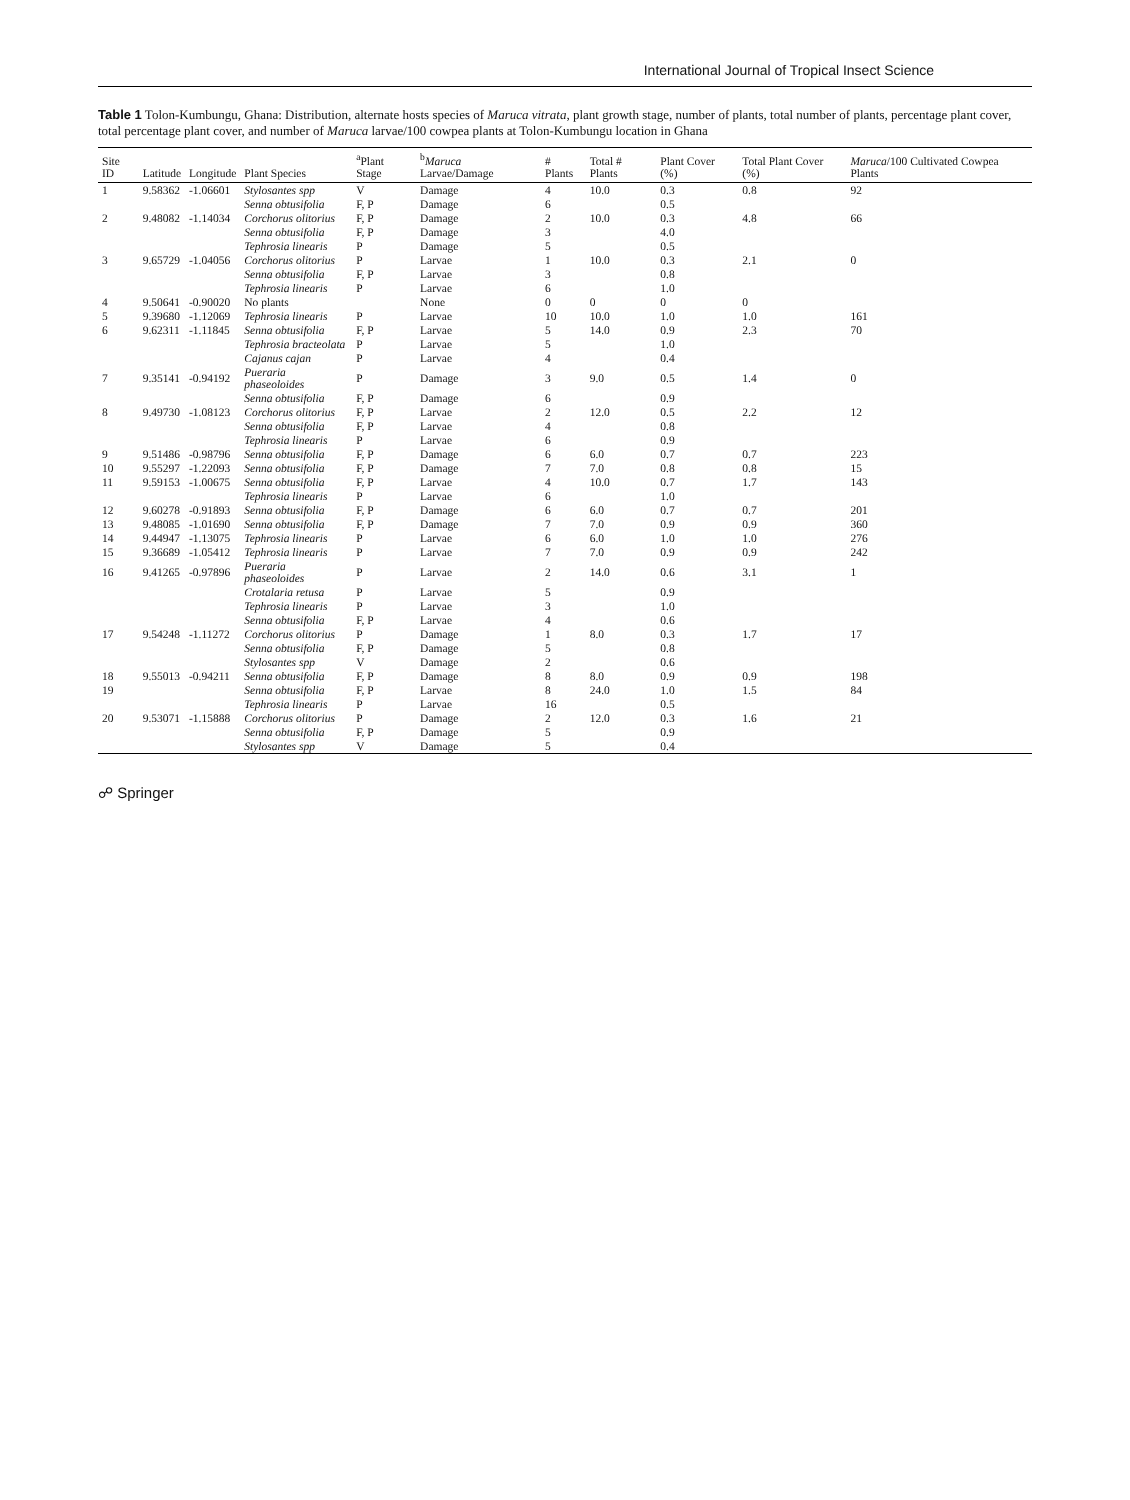International Journal of Tropical Insect Science
Table 1 Tolon-Kumbungu, Ghana: Distribution, alternate hosts species of Maruca vitrata, plant growth stage, number of plants, total number of plants, percentage plant cover, total percentage plant cover, and number of Maruca larvae/100 cowpea plants at Tolon-Kumbungu location in Ghana
| Site ID | Latitude | Longitude | Plant Species | <sup>a</sup> Plant Stage | <sup>b</sup> Maruca Larvae/Damage | # Plants | Total # Plants | Plant Cover (%) | Total Plant Cover (%) | Maruca /100 Cultivated Cowpea Plants |
| --- | --- | --- | --- | --- | --- | --- | --- | --- | --- | --- |
| 1 | 9.58362 | -1.06601 | Stylosantes spp | V | Damage | 4 | 10.0 | 0.3 | 0.8 | 92 |
| | | | Senna obtusifolia | F, P | Damage | 6 | | 0.5 | | |
| 2 | 9.48082 | -1.14034 | Corchorus olitorius | F, P | Damage | 2 | 10.0 | 0.3 | 4.8 | 66 |
| | | | Senna obtusifolia | F, P | Damage | 3 | | 4.0 | | |
| | | | Tephrosia linearis | P | Damage | 5 | | 0.5 | | |
| 3 | 9.65729 | -1.04056 | Corchorus olitorius | P | Larvae | 1 | 10.0 | 0.3 | 2.1 | 0 |
| | | | Senna obtusifolia | F, P | Larvae | 3 | | 0.8 | | |
| | | | Tephrosia linearis | P | Larvae | 6 | | 1.0 | | |
| 4 | 9.50641 | -0.90020 | No plants | | None | 0 | 0 | 0 | 0 | |
| 5 | 9.39680 | -1.12069 | Tephrosia linearis | P | Larvae | 10 | 10.0 | 1.0 | 1.0 | 161 |
| 6 | 9.62311 | -1.11845 | Senna obtusifolia | F, P | Larvae | 5 | 14.0 | 0.9 | 2.3 | 70 |
| | | | Tephrosia bracteolata | P | Larvae | 5 | | 1.0 | | |
| | | | Cajanus cajan | P | Larvae | 4 | | 0.4 | | |
| 7 | 9.35141 | -0.94192 | Pueraria phaseoloides | P | Damage | 3 | 9.0 | 0.5 | 1.4 | 0 |
| | | | Senna obtusifolia | F, P | Damage | 6 | | 0.9 | | |
| 8 | 9.49730 | -1.08123 | Corchorus olitorius | F, P | Larvae | 2 | 12.0 | 0.5 | 2.2 | 12 |
| | | | Senna obtusifolia | F, P | Larvae | 4 | | 0.8 | | |
| | | | Tephrosia linearis | P | Larvae | 6 | | 0.9 | | |
| 9 | 9.51486 | -0.98796 | Senna obtusifolia | F, P | Damage | 6 | 6.0 | 0.7 | 0.7 | 223 |
| 10 | 9.55297 | -1.22093 | Senna obtusifolia | F, P | Damage | 7 | 7.0 | 0.8 | 0.8 | 15 |
| 11 | 9.59153 | -1.00675 | Senna obtusifolia | F, P | Larvae | 4 | 10.0 | 0.7 | 1.7 | 143 |
| | | | Tephrosia linearis | P | Larvae | 6 | | 1.0 | | |
| 12 | 9.60278 | -0.91893 | Senna obtusifolia | F, P | Damage | 6 | 6.0 | 0.7 | 0.7 | 201 |
| 13 | 9.48085 | -1.01690 | Senna obtusifolia | F, P | Damage | 7 | 7.0 | 0.9 | 0.9 | 360 |
| 14 | 9.44947 | -1.13075 | Tephrosia linearis | P | Larvae | 6 | 6.0 | 1.0 | 1.0 | 276 |
| 15 | 9.36689 | -1.05412 | Tephrosia linearis | P | Larvae | 7 | 7.0 | 0.9 | 0.9 | 242 |
| 16 | 9.41265 | -0.97896 | Pueraria phaseoloides | P | Larvae | 2 | 14.0 | 0.6 | 3.1 | 1 |
| | | | Crotalaria retusa | P | Larvae | 5 | | 0.9 | | |
| | | | Tephrosia linearis | P | Larvae | 3 | | 1.0 | | |
| | | | Senna obtusifolia | F, P | Larvae | 4 | | 0.6 | | |
| 17 | 9.54248 | -1.11272 | Corchorus olitorius | P | Damage | 1 | 8.0 | 0.3 | 1.7 | 17 |
| | | | Senna obtusifolia | F, P | Damage | 5 | | 0.8 | | |
| | | | Stylosantes spp | V | Damage | 2 | | 0.6 | | |
| 18 | 9.55013 | -0.94211 | Senna obtusifolia | F, P | Damage | 8 | 8.0 | 0.9 | 0.9 | 198 |
| 19 | | | Senna obtusifolia | F, P | Larvae | 8 | 24.0 | 1.0 | 1.5 | 84 |
| | | | Tephrosia linearis | P | Larvae | 16 | | 0.5 | | |
| 20 | 9.53071 | -1.15888 | Corchorus olitorius | P | Damage | 2 | 12.0 | 0.3 | 1.6 | 21 |
| | | | Senna obtusifolia | F, P | Damage | 5 | | 0.9 | | |
| | | | Stylosantes spp | V | Damage | 5 | | 0.4 | | |
☍ Springer